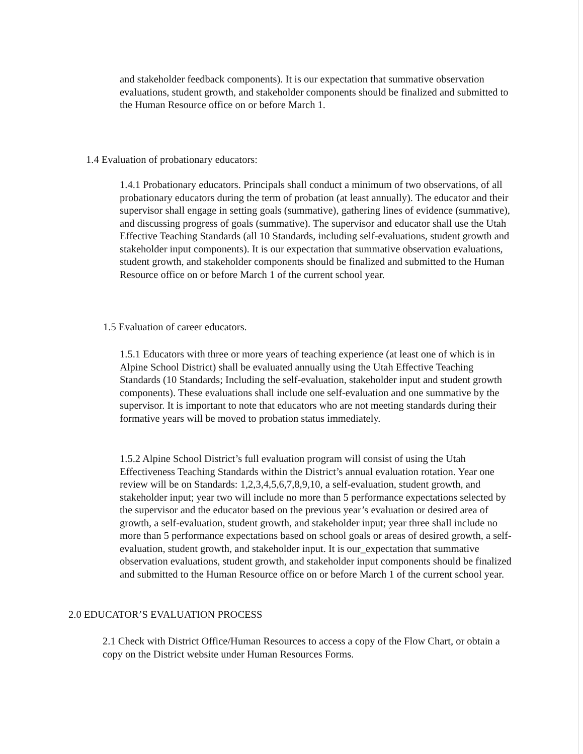and stakeholder feedback components). It is our expectation that summative observation evaluations, student growth, and stakeholder components should be finalized and submitted to the Human Resource office on or before March 1.
1.4 Evaluation of probationary educators:
1.4.1 Probationary educators. Principals shall conduct a minimum of two observations, of all probationary educators during the term of probation (at least annually). The educator and their supervisor shall engage in setting goals (summative), gathering lines of evidence (summative), and discussing progress of goals (summative). The supervisor and educator shall use the Utah Effective Teaching Standards (all 10 Standards, including self-evaluations, student growth and stakeholder input components). It is our expectation that summative observation evaluations, student growth, and stakeholder components should be finalized and submitted to the Human Resource office on or before March 1 of the current school year.
1.5 Evaluation of career educators.
1.5.1 Educators with three or more years of teaching experience (at least one of which is in Alpine School District) shall be evaluated annually using the Utah Effective Teaching Standards (10 Standards; Including the self-evaluation, stakeholder input and student growth components). These evaluations shall include one self-evaluation and one summative by the supervisor. It is important to note that educators who are not meeting standards during their formative years will be moved to probation status immediately.
1.5.2 Alpine School District’s full evaluation program will consist of using the Utah Effectiveness Teaching Standards within the District’s annual evaluation rotation. Year one review will be on Standards: 1,2,3,4,5,6,7,8,9,10, a self-evaluation, student growth, and stakeholder input; year two will include no more than 5 performance expectations selected by the supervisor and the educator based on the previous year’s evaluation or desired area of growth, a self-evaluation, student growth, and stakeholder input; year three shall include no more than 5 performance expectations based on school goals or areas of desired growth, a self-evaluation, student growth, and stakeholder input. It is our_expectation that summative observation evaluations, student growth, and stakeholder input components should be finalized and submitted to the Human Resource office on or before March 1 of the current school year.
2.0 EDUCATOR’S EVALUATION PROCESS
2.1 Check with District Office/Human Resources to access a copy of the Flow Chart, or obtain a copy on the District website under Human Resources Forms.